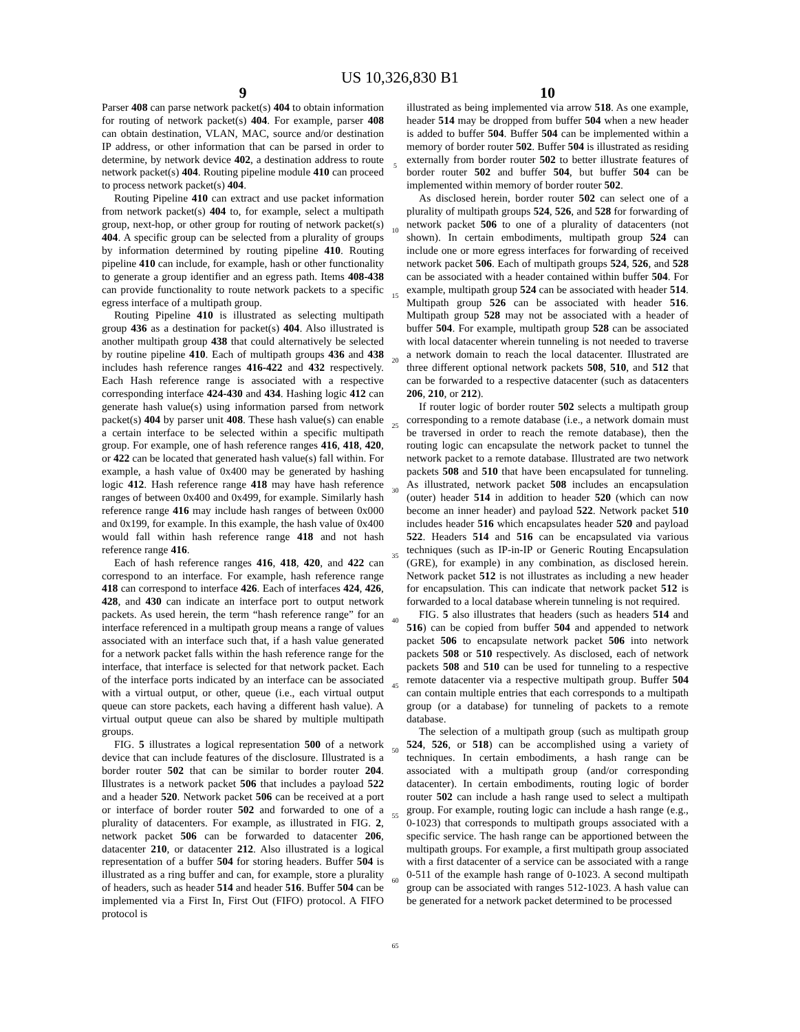US 10,326,830 B1
9
Parser 408 can parse network packet(s) 404 to obtain information for routing of network packet(s) 404. For example, parser 408 can obtain destination, VLAN, MAC, source and/or destination IP address, or other information that can be parsed in order to determine, by network device 402, a destination address to route network packet(s) 404. Routing pipeline module 410 can proceed to process network packet(s) 404.
Routing Pipeline 410 can extract and use packet information from network packet(s) 404 to, for example, select a multipath group, next-hop, or other group for routing of network packet(s) 404. A specific group can be selected from a plurality of groups by information determined by routing pipeline 410. Routing pipeline 410 can include, for example, hash or other functionality to generate a group identifier and an egress path. Items 408-438 can provide functionality to route network packets to a specific egress interface of a multipath group.
Routing Pipeline 410 is illustrated as selecting multipath group 436 as a destination for packet(s) 404. Also illustrated is another multipath group 438 that could alternatively be selected by routine pipeline 410. Each of multipath groups 436 and 438 includes hash reference ranges 416-422 and 432 respectively. Each Hash reference range is associated with a respective corresponding interface 424-430 and 434. Hashing logic 412 can generate hash value(s) using information parsed from network packet(s) 404 by parser unit 408. These hash value(s) can enable a certain interface to be selected within a specific multipath group. For example, one of hash reference ranges 416, 418, 420, or 422 can be located that generated hash value(s) fall within. For example, a hash value of 0x400 may be generated by hashing logic 412. Hash reference range 418 may have hash reference ranges of between 0x400 and 0x499, for example. Similarly hash reference range 416 may include hash ranges of between 0x000 and 0x199, for example. In this example, the hash value of 0x400 would fall within hash reference range 418 and not hash reference range 416.
Each of hash reference ranges 416, 418, 420, and 422 can correspond to an interface. For example, hash reference range 418 can correspond to interface 426. Each of interfaces 424, 426, 428, and 430 can indicate an interface port to output network packets. As used herein, the term “hash reference range” for an interface referenced in a multipath group means a range of values associated with an interface such that, if a hash value generated for a network packet falls within the hash reference range for the interface, that interface is selected for that network packet. Each of the interface ports indicated by an interface can be associated with a virtual output, or other, queue (i.e., each virtual output queue can store packets, each having a different hash value). A virtual output queue can also be shared by multiple multipath groups.
FIG. 5 illustrates a logical representation 500 of a network device that can include features of the disclosure. Illustrated is a border router 502 that can be similar to border router 204. Illustrates is a network packet 506 that includes a payload 522 and a header 520. Network packet 506 can be received at a port or interface of border router 502 and forwarded to one of a plurality of datacenters. For example, as illustrated in FIG. 2, network packet 506 can be forwarded to datacenter 206, datacenter 210, or datacenter 212. Also illustrated is a logical representation of a buffer 504 for storing headers. Buffer 504 is illustrated as a ring buffer and can, for example, store a plurality of headers, such as header 514 and header 516. Buffer 504 can be implemented via a First In, First Out (FIFO) protocol. A FIFO protocol is
5
10
15
20
25
30
35
40
45
50
55
60
65
10
illustrated as being implemented via arrow 518. As one example, header 514 may be dropped from buffer 504 when a new header is added to buffer 504. Buffer 504 can be implemented within a memory of border router 502. Buffer 504 is illustrated as residing externally from border router 502 to better illustrate features of border router 502 and buffer 504, but buffer 504 can be implemented within memory of border router 502.
As disclosed herein, border router 502 can select one of a plurality of multipath groups 524, 526, and 528 for forwarding of network packet 506 to one of a plurality of datacenters (not shown). In certain embodiments, multipath group 524 can include one or more egress interfaces for forwarding of received network packet 506. Each of multipath groups 524, 526, and 528 can be associated with a header contained within buffer 504. For example, multipath group 524 can be associated with header 514. Multipath group 526 can be associated with header 516. Multipath group 528 may not be associated with a header of buffer 504. For example, multipath group 528 can be associated with local datacenter wherein tunneling is not needed to traverse a network domain to reach the local datacenter. Illustrated are three different optional network packets 508, 510, and 512 that can be forwarded to a respective datacenter (such as datacenters 206, 210, or 212).
If router logic of border router 502 selects a multipath group corresponding to a remote database (i.e., a network domain must be traversed in order to reach the remote database), then the routing logic can encapsulate the network packet to tunnel the network packet to a remote database. Illustrated are two network packets 508 and 510 that have been encapsulated for tunneling. As illustrated, network packet 508 includes an encapsulation (outer) header 514 in addition to header 520 (which can now become an inner header) and payload 522. Network packet 510 includes header 516 which encapsulates header 520 and payload 522. Headers 514 and 516 can be encapsulated via various techniques (such as IP-in-IP or Generic Routing Encapsulation (GRE), for example) in any combination, as disclosed herein. Network packet 512 is not illustrates as including a new header for encapsulation. This can indicate that network packet 512 is forwarded to a local database wherein tunneling is not required.
FIG. 5 also illustrates that headers (such as headers 514 and 516) can be copied from buffer 504 and appended to network packet 506 to encapsulate network packet 506 into network packets 508 or 510 respectively. As disclosed, each of network packets 508 and 510 can be used for tunneling to a respective remote datacenter via a respective multipath group. Buffer 504 can contain multiple entries that each corresponds to a multipath group (or a database) for tunneling of packets to a remote database.
The selection of a multipath group (such as multipath group 524, 526, or 518) can be accomplished using a variety of techniques. In certain embodiments, a hash range can be associated with a multipath group (and/or corresponding datacenter). In certain embodiments, routing logic of border router 502 can include a hash range used to select a multipath group. For example, routing logic can include a hash range (e.g., 0-1023) that corresponds to multipath groups associated with a specific service. The hash range can be apportioned between the multipath groups. For example, a first multipath group associated with a first datacenter of a service can be associated with a range 0-511 of the example hash range of 0-1023. A second multipath group can be associated with ranges 512-1023. A hash value can be generated for a network packet determined to be processed